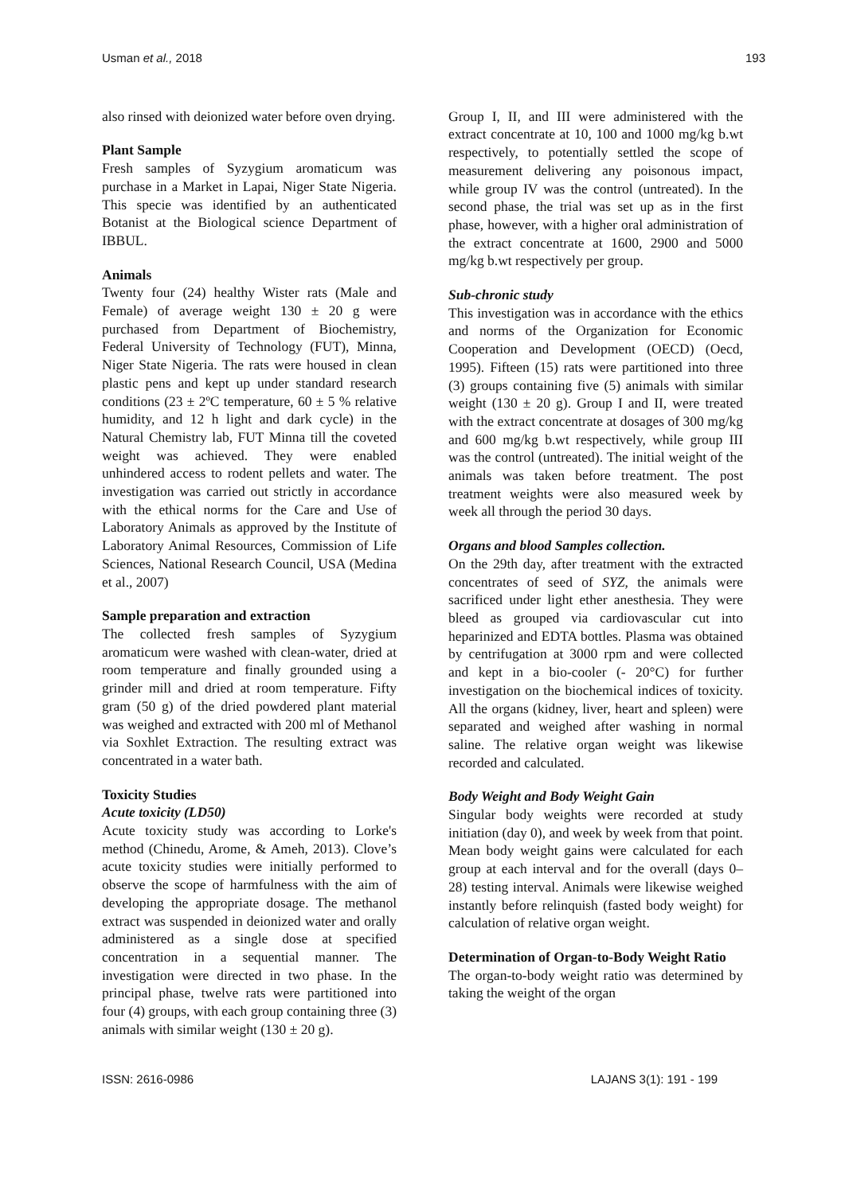Usman et al., 2018 193
also rinsed with deionized water before oven drying.
Plant Sample
Fresh samples of Syzygium aromaticum was purchase in a Market in Lapai, Niger State Nigeria. This specie was identified by an authenticated Botanist at the Biological science Department of IBBUL.
Animals
Twenty four (24) healthy Wister rats (Male and Female) of average weight 130 ± 20 g were purchased from Department of Biochemistry, Federal University of Technology (FUT), Minna, Niger State Nigeria. The rats were housed in clean plastic pens and kept up under standard research conditions (23 ± 2ºC temperature, 60 ± 5 % relative humidity, and 12 h light and dark cycle) in the Natural Chemistry lab, FUT Minna till the coveted weight was achieved. They were enabled unhindered access to rodent pellets and water. The investigation was carried out strictly in accordance with the ethical norms for the Care and Use of Laboratory Animals as approved by the Institute of Laboratory Animal Resources, Commission of Life Sciences, National Research Council, USA (Medina et al., 2007)
Sample preparation and extraction
The collected fresh samples of Syzygium aromaticum were washed with clean-water, dried at room temperature and finally grounded using a grinder mill and dried at room temperature. Fifty gram (50 g) of the dried powdered plant material was weighed and extracted with 200 ml of Methanol via Soxhlet Extraction. The resulting extract was concentrated in a water bath.
Toxicity Studies
Acute toxicity (LD50)
Acute toxicity study was according to Lorke's method (Chinedu, Arome, & Ameh, 2013). Clove’s acute toxicity studies were initially performed to observe the scope of harmfulness with the aim of developing the appropriate dosage. The methanol extract was suspended in deionized water and orally administered as a single dose at specified concentration in a sequential manner. The investigation were directed in two phase. In the principal phase, twelve rats were partitioned into four (4) groups, with each group containing three (3) animals with similar weight (130 ± 20 g).
Group I, II, and III were administered with the extract concentrate at 10, 100 and 1000 mg/kg b.wt respectively, to potentially settled the scope of measurement delivering any poisonous impact, while group IV was the control (untreated). In the second phase, the trial was set up as in the first phase, however, with a higher oral administration of the extract concentrate at 1600, 2900 and 5000 mg/kg b.wt respectively per group.
Sub-chronic study
This investigation was in accordance with the ethics and norms of the Organization for Economic Cooperation and Development (OECD) (Oecd, 1995). Fifteen (15) rats were partitioned into three (3) groups containing five (5) animals with similar weight (130 ± 20 g). Group I and II, were treated with the extract concentrate at dosages of 300 mg/kg and 600 mg/kg b.wt respectively, while group III was the control (untreated). The initial weight of the animals was taken before treatment. The post treatment weights were also measured week by week all through the period 30 days.
Organs and blood Samples collection.
On the 29th day, after treatment with the extracted concentrates of seed of SYZ, the animals were sacrificed under light ether anesthesia. They were bleed as grouped via cardiovascular cut into heparinized and EDTA bottles. Plasma was obtained by centrifugation at 3000 rpm and were collected and kept in a bio-cooler (- 20°C) for further investigation on the biochemical indices of toxicity. All the organs (kidney, liver, heart and spleen) were separated and weighed after washing in normal saline. The relative organ weight was likewise recorded and calculated.
Body Weight and Body Weight Gain
Singular body weights were recorded at study initiation (day 0), and week by week from that point. Mean body weight gains were calculated for each group at each interval and for the overall (days 0–28) testing interval. Animals were likewise weighed instantly before relinquish (fasted body weight) for calculation of relative organ weight.
Determination of Organ-to-Body Weight Ratio
The organ-to-body weight ratio was determined by taking the weight of the organ
ISSN: 2616-0986 LAJANS 3(1): 191 - 199